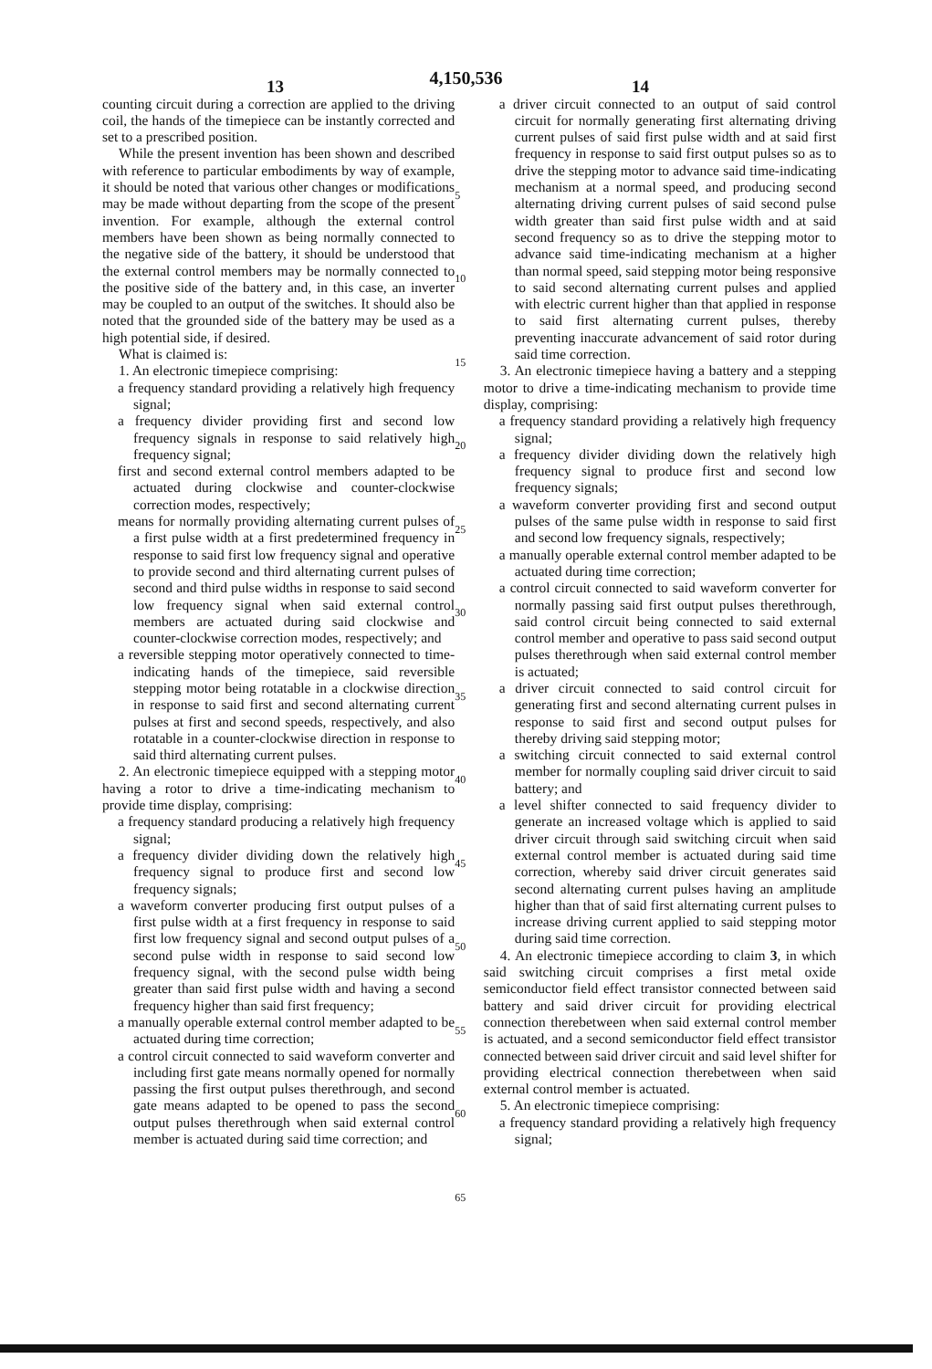4,150,536
13 14
counting circuit during a correction are applied to the driving coil, the hands of the timepiece can be instantly corrected and set to a prescribed position.
While the present invention has been shown and described with reference to particular embodiments by way of example, it should be noted that various other changes or modifications may be made without departing from the scope of the present invention. For example, although the external control members have been shown as being normally connected to the negative side of the battery, it should be understood that the external control members may be normally connected to the positive side of the battery and, in this case, an inverter may be coupled to an output of the switches. It should also be noted that the grounded side of the battery may be used as a high potential side, if desired.
What is claimed is:
1. An electronic timepiece comprising:
a frequency standard providing a relatively high frequency signal;
a frequency divider providing first and second low frequency signals in response to said relatively high frequency signal;
first and second external control members adapted to be actuated during clockwise and counter-clockwise correction modes, respectively;
means for normally providing alternating current pulses of a first pulse width at a first predetermined frequency in response to said first low frequency signal and operative to provide second and third alternating current pulses of second and third pulse widths in response to said second low frequency signal when said external control members are actuated during said clockwise and counter-clockwise correction modes, respectively; and
a reversible stepping motor operatively connected to time-indicating hands of the timepiece, said reversible stepping motor being rotatable in a clockwise direction in response to said first and second alternating current pulses at first and second speeds, respectively, and also rotatable in a counter-clockwise direction in response to said third alternating current pulses.
2. An electronic timepiece equipped with a stepping motor having a rotor to drive a time-indicating mechanism to provide time display, comprising:
a frequency standard producing a relatively high frequency signal;
a frequency divider dividing down the relatively high frequency signal to produce first and second low frequency signals;
a waveform converter producing first output pulses of a first pulse width at a first frequency in response to said first low frequency signal and second output pulses of a second pulse width in response to said second low frequency signal, with the second pulse width being greater than said first pulse width and having a second frequency higher than said first frequency;
a manually operable external control member adapted to be actuated during time correction;
a control circuit connected to said waveform converter and including first gate means normally opened for normally passing the first output pulses therethrough, and second gate means adapted to be opened to pass the second output pulses therethrough when said external control member is actuated during said time correction; and
5
10
15
20
25
30
35
40
45
50
55
60
65
a driver circuit connected to an output of said control circuit for normally generating first alternating driving current pulses of said first pulse width and at said first frequency in response to said first output pulses so as to drive the stepping motor to advance said time-indicating mechanism at a normal speed, and producing second alternating driving current pulses of said second pulse width greater than said first pulse width and at said second frequency so as to drive the stepping motor to advance said time-indicating mechanism at a higher than normal speed, said stepping motor being responsive to said second alternating current pulses and applied with electric current higher than that applied in response to said first alternating current pulses, thereby preventing inaccurate advancement of said rotor during said time correction.
3. An electronic timepiece having a battery and a stepping motor to drive a time-indicating mechanism to provide time display, comprising:
a frequency standard providing a relatively high frequency signal;
a frequency divider dividing down the relatively high frequency signal to produce first and second low frequency signals;
a waveform converter providing first and second output pulses of the same pulse width in response to said first and second low frequency signals, respectively;
a manually operable external control member adapted to be actuated during time correction;
a control circuit connected to said waveform converter for normally passing said first output pulses therethrough, said control circuit being connected to said external control member and operative to pass said second output pulses therethrough when said external control member is actuated;
a driver circuit connected to said control circuit for generating first and second alternating current pulses in response to said first and second output pulses for thereby driving said stepping motor;
a switching circuit connected to said external control member for normally coupling said driver circuit to said battery; and
a level shifter connected to said frequency divider to generate an increased voltage which is applied to said driver circuit through said switching circuit when said external control member is actuated during said time correction, whereby said driver circuit generates said second alternating current pulses having an amplitude higher than that of said first alternating current pulses to increase driving current applied to said stepping motor during said time correction.
4. An electronic timepiece according to claim 3, in which said switching circuit comprises a first metal oxide semiconductor field effect transistor connected between said battery and said driver circuit for providing electrical connection therebetween when said external control member is actuated, and a second semiconductor field effect transistor connected between said driver circuit and said level shifter for providing electrical connection therebetween when said external control member is actuated.
5. An electronic timepiece comprising:
a frequency standard providing a relatively high frequency signal;